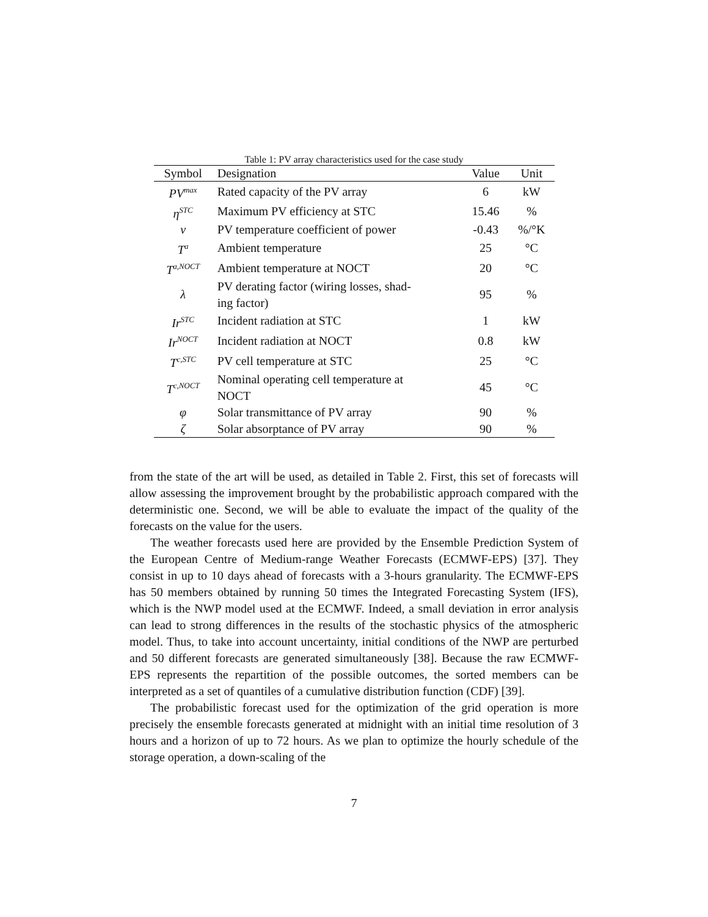Table 1: PV array characteristics used for the case study
| Symbol | Designation | Value | Unit |
| --- | --- | --- | --- |
| PV<sup>max</sup> | Rated capacity of the PV array | 6 | kW |
| η<sup>STC</sup> | Maximum PV efficiency at STC | 15.46 | % |
| ν | PV temperature coefficient of power | -0.43 | %/°K |
| T<sup>a</sup> | Ambient temperature | 25 | °C |
| T<sup>a,NOCT</sup> | Ambient temperature at NOCT | 20 | °C |
| λ | PV derating factor (wiring losses, shad- ing factor) | 95 | % |
| Ir<sup>STC</sup> | Incident radiation at STC | 1 | kW |
| Ir<sup>NOCT</sup> | Incident radiation at NOCT | 0.8 | kW |
| T<sup>c,STC</sup> | PV cell temperature at STC | 25 | °C |
| T<sup>c,NOCT</sup> | Nominal operating cell temperature at NOCT | 45 | °C |
| φ | Solar transmittance of PV array | 90 | % |
| ζ | Solar absorptance of PV array | 90 | % |
from the state of the art will be used, as detailed in Table 2. First, this set of forecasts will allow assessing the improvement brought by the probabilistic approach compared with the deterministic one. Second, we will be able to evaluate the impact of the quality of the forecasts on the value for the users.
The weather forecasts used here are provided by the Ensemble Prediction System of the European Centre of Medium-range Weather Forecasts (ECMWF-EPS) [37]. They consist in up to 10 days ahead of forecasts with a 3-hours granularity. The ECMWF-EPS has 50 members obtained by running 50 times the Integrated Forecasting System (IFS), which is the NWP model used at the ECMWF. Indeed, a small deviation in error analysis can lead to strong differences in the results of the stochastic physics of the atmospheric model. Thus, to take into account uncertainty, initial conditions of the NWP are perturbed and 50 different forecasts are generated simultaneously [38]. Because the raw ECMWF-EPS represents the repartition of the possible outcomes, the sorted members can be interpreted as a set of quantiles of a cumulative distribution function (CDF) [39].
The probabilistic forecast used for the optimization of the grid operation is more precisely the ensemble forecasts generated at midnight with an initial time resolution of 3 hours and a horizon of up to 72 hours. As we plan to optimize the hourly schedule of the storage operation, a down-scaling of the
7